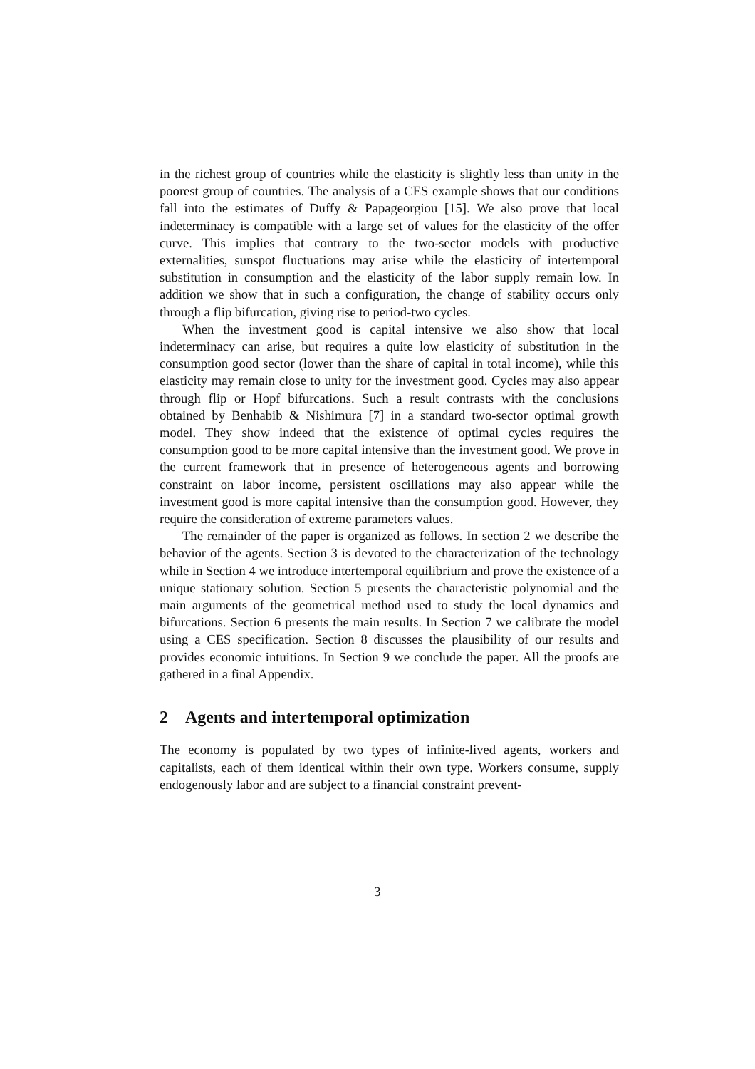in the richest group of countries while the elasticity is slightly less than unity in the poorest group of countries. The analysis of a CES example shows that our conditions fall into the estimates of Duffy & Papageorgiou [15]. We also prove that local indeterminacy is compatible with a large set of values for the elasticity of the offer curve. This implies that contrary to the two-sector models with productive externalities, sunspot fluctuations may arise while the elasticity of intertemporal substitution in consumption and the elasticity of the labor supply remain low. In addition we show that in such a configuration, the change of stability occurs only through a flip bifurcation, giving rise to period-two cycles.
When the investment good is capital intensive we also show that local indeterminacy can arise, but requires a quite low elasticity of substitution in the consumption good sector (lower than the share of capital in total income), while this elasticity may remain close to unity for the investment good. Cycles may also appear through flip or Hopf bifurcations. Such a result contrasts with the conclusions obtained by Benhabib & Nishimura [7] in a standard two-sector optimal growth model. They show indeed that the existence of optimal cycles requires the consumption good to be more capital intensive than the investment good. We prove in the current framework that in presence of heterogeneous agents and borrowing constraint on labor income, persistent oscillations may also appear while the investment good is more capital intensive than the consumption good. However, they require the consideration of extreme parameters values.
The remainder of the paper is organized as follows. In section 2 we describe the behavior of the agents. Section 3 is devoted to the characterization of the technology while in Section 4 we introduce intertemporal equilibrium and prove the existence of a unique stationary solution. Section 5 presents the characteristic polynomial and the main arguments of the geometrical method used to study the local dynamics and bifurcations. Section 6 presents the main results. In Section 7 we calibrate the model using a CES specification. Section 8 discusses the plausibility of our results and provides economic intuitions. In Section 9 we conclude the paper. All the proofs are gathered in a final Appendix.
2 Agents and intertemporal optimization
The economy is populated by two types of infinite-lived agents, workers and capitalists, each of them identical within their own type. Workers consume, supply endogenously labor and are subject to a financial constraint prevent-
3